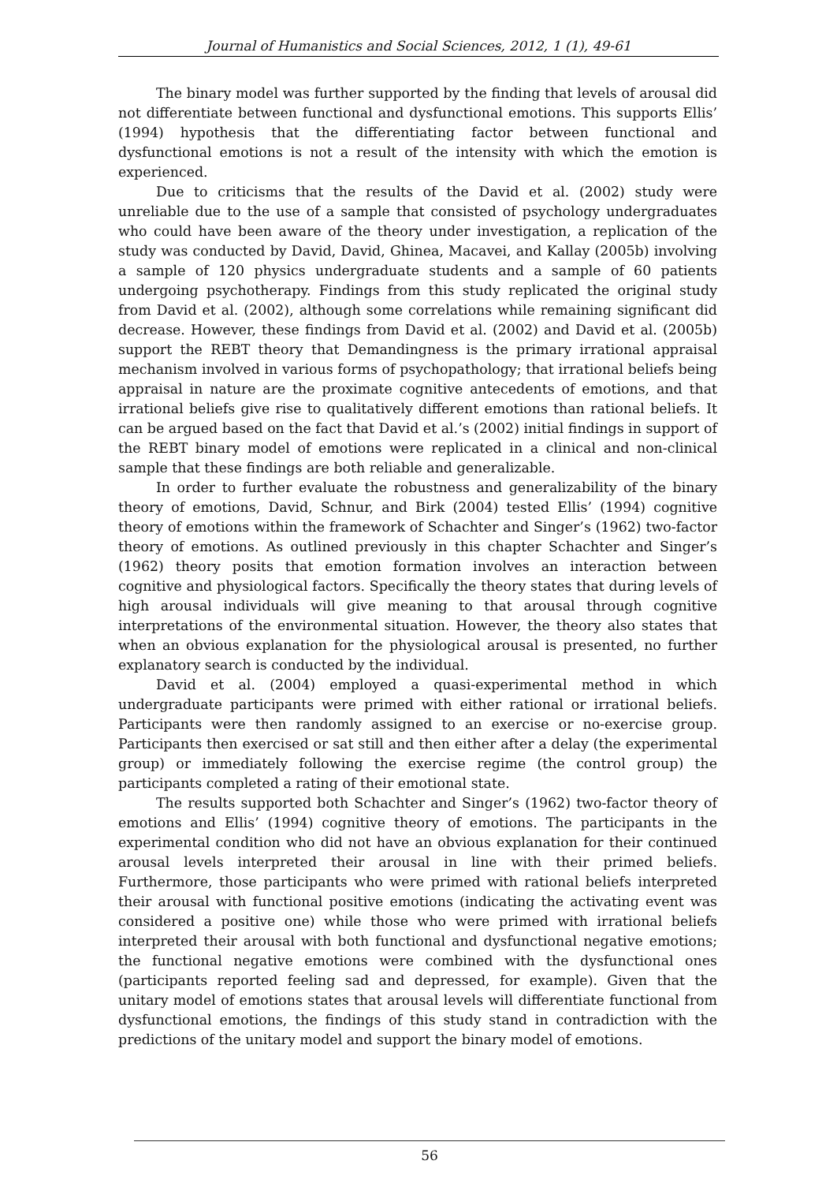Journal of Humanistics and Social Sciences, 2012, 1 (1), 49-61
The binary model was further supported by the finding that levels of arousal did not differentiate between functional and dysfunctional emotions. This supports Ellis’ (1994) hypothesis that the differentiating factor between functional and dysfunctional emotions is not a result of the intensity with which the emotion is experienced.
Due to criticisms that the results of the David et al. (2002) study were unreliable due to the use of a sample that consisted of psychology undergraduates who could have been aware of the theory under investigation, a replication of the study was conducted by David, David, Ghinea, Macavei, and Kallay (2005b) involving a sample of 120 physics undergraduate students and a sample of 60 patients undergoing psychotherapy. Findings from this study replicated the original study from David et al. (2002), although some correlations while remaining significant did decrease. However, these findings from David et al. (2002) and David et al. (2005b) support the REBT theory that Demandingness is the primary irrational appraisal mechanism involved in various forms of psychopathology; that irrational beliefs being appraisal in nature are the proximate cognitive antecedents of emotions, and that irrational beliefs give rise to qualitatively different emotions than rational beliefs. It can be argued based on the fact that David et al.’s (2002) initial findings in support of the REBT binary model of emotions were replicated in a clinical and non-clinical sample that these findings are both reliable and generalizable.
In order to further evaluate the robustness and generalizability of the binary theory of emotions, David, Schnur, and Birk (2004) tested Ellis’ (1994) cognitive theory of emotions within the framework of Schachter and Singer’s (1962) two-factor theory of emotions. As outlined previously in this chapter Schachter and Singer’s (1962) theory posits that emotion formation involves an interaction between cognitive and physiological factors. Specifically the theory states that during levels of high arousal individuals will give meaning to that arousal through cognitive interpretations of the environmental situation. However, the theory also states that when an obvious explanation for the physiological arousal is presented, no further explanatory search is conducted by the individual.
David et al. (2004) employed a quasi-experimental method in which undergraduate participants were primed with either rational or irrational beliefs. Participants were then randomly assigned to an exercise or no-exercise group. Participants then exercised or sat still and then either after a delay (the experimental group) or immediately following the exercise regime (the control group) the participants completed a rating of their emotional state.
The results supported both Schachter and Singer’s (1962) two-factor theory of emotions and Ellis’ (1994) cognitive theory of emotions. The participants in the experimental condition who did not have an obvious explanation for their continued arousal levels interpreted their arousal in line with their primed beliefs. Furthermore, those participants who were primed with rational beliefs interpreted their arousal with functional positive emotions (indicating the activating event was considered a positive one) while those who were primed with irrational beliefs interpreted their arousal with both functional and dysfunctional negative emotions; the functional negative emotions were combined with the dysfunctional ones (participants reported feeling sad and depressed, for example). Given that the unitary model of emotions states that arousal levels will differentiate functional from dysfunctional emotions, the findings of this study stand in contradiction with the predictions of the unitary model and support the binary model of emotions.
56